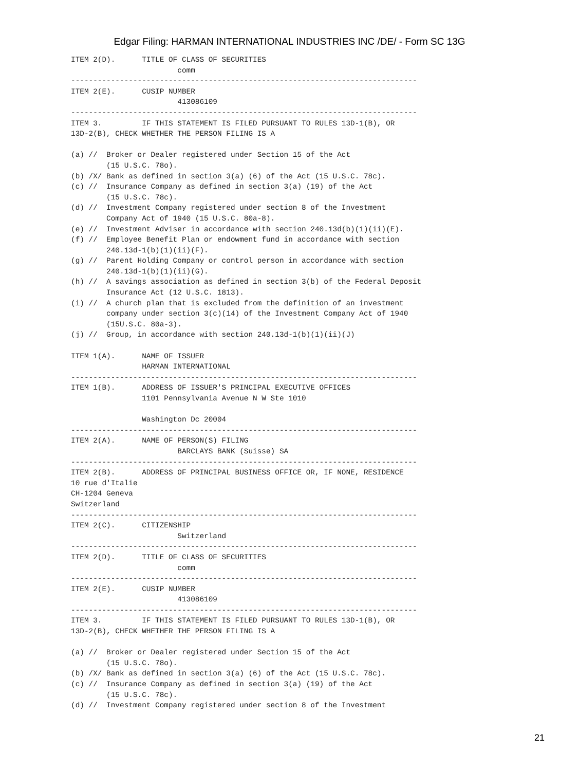Edgar Filing: HARMAN INTERNATIONAL INDUSTRIES INC /DE/ - Form SC 13G
ITEM 2(D).      TITLE OF CLASS OF SECURITIES
                        comm
------------------------------------------------------------------------------
ITEM 2(E).      CUSIP NUMBER
                        413086109
------------------------------------------------------------------------------
ITEM 3.         IF THIS STATEMENT IS FILED PURSUANT TO RULES 13D-1(B), OR
13D-2(B), CHECK WHETHER THE PERSON FILING IS A

(a) //  Broker or Dealer registered under Section 15 of the Act
        (15 U.S.C. 78o).
(b) /X/ Bank as defined in section 3(a) (6) of the Act (15 U.S.C. 78c).
(c) //  Insurance Company as defined in section 3(a) (19) of the Act
        (15 U.S.C. 78c).
(d) //  Investment Company registered under section 8 of the Investment
        Company Act of 1940 (15 U.S.C. 80a-8).
(e) //  Investment Adviser in accordance with section 240.13d(b)(1)(ii)(E).
(f) //  Employee Benefit Plan or endowment fund in accordance with section
        240.13d-1(b)(1)(ii)(F).
(g) //  Parent Holding Company or control person in accordance with section
        240.13d-1(b)(1)(ii)(G).
(h) //  A savings association as defined in section 3(b) of the Federal Deposit
        Insurance Act (12 U.S.C. 1813).
(i) //  A church plan that is excluded from the definition of an investment
        company under section 3(c)(14) of the Investment Company Act of 1940
        (15U.S.C. 80a-3).
(j) //  Group, in accordance with section 240.13d-1(b)(1)(ii)(J)

ITEM 1(A).      NAME OF ISSUER
                HARMAN INTERNATIONAL
------------------------------------------------------------------------------
ITEM 1(B).      ADDRESS OF ISSUER'S PRINCIPAL EXECUTIVE OFFICES
                1101 Pennsylvania Avenue N W Ste 1010

                Washington Dc 20004
------------------------------------------------------------------------------
ITEM 2(A).      NAME OF PERSON(S) FILING
                        BARCLAYS BANK (Suisse) SA
------------------------------------------------------------------------------
ITEM 2(B).      ADDRESS OF PRINCIPAL BUSINESS OFFICE OR, IF NONE, RESIDENCE
10 rue d'Italie
CH-1204 Geneva
Switzerland
------------------------------------------------------------------------------
ITEM 2(C).      CITIZENSHIP
                        Switzerland
------------------------------------------------------------------------------
ITEM 2(D).      TITLE OF CLASS OF SECURITIES
                        comm
------------------------------------------------------------------------------
ITEM 2(E).      CUSIP NUMBER
                        413086109
------------------------------------------------------------------------------
ITEM 3.         IF THIS STATEMENT IS FILED PURSUANT TO RULES 13D-1(B), OR
13D-2(B), CHECK WHETHER THE PERSON FILING IS A

(a) //  Broker or Dealer registered under Section 15 of the Act
        (15 U.S.C. 78o).
(b) /X/ Bank as defined in section 3(a) (6) of the Act (15 U.S.C. 78c).
(c) //  Insurance Company as defined in section 3(a) (19) of the Act
        (15 U.S.C. 78c).
(d) //  Investment Company registered under section 8 of the Investment
21